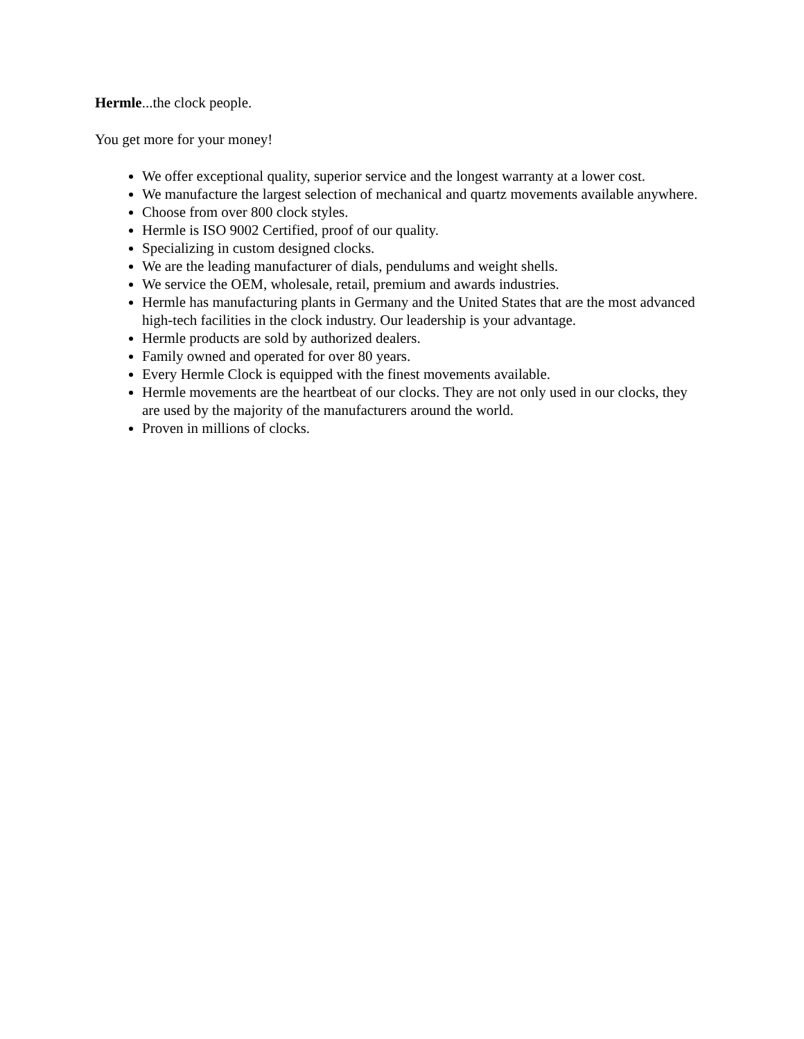Hermle...the clock people.
You get more for your money!
We offer exceptional quality, superior service and the longest warranty at a lower cost.
We manufacture the largest selection of mechanical and quartz movements available anywhere.
Choose from over 800 clock styles.
Hermle is ISO 9002 Certified, proof of our quality.
Specializing in custom designed clocks.
We are the leading manufacturer of dials, pendulums and weight shells.
We service the OEM, wholesale, retail, premium and awards industries.
Hermle has manufacturing plants in Germany and the United States that are the most advanced high-tech facilities in the clock industry. Our leadership is your advantage.
Hermle products are sold by authorized dealers.
Family owned and operated for over 80 years.
Every Hermle Clock is equipped with the finest movements available.
Hermle movements are the heartbeat of our clocks. They are not only used in our clocks, they are used by the majority of the manufacturers around the world.
Proven in millions of clocks.